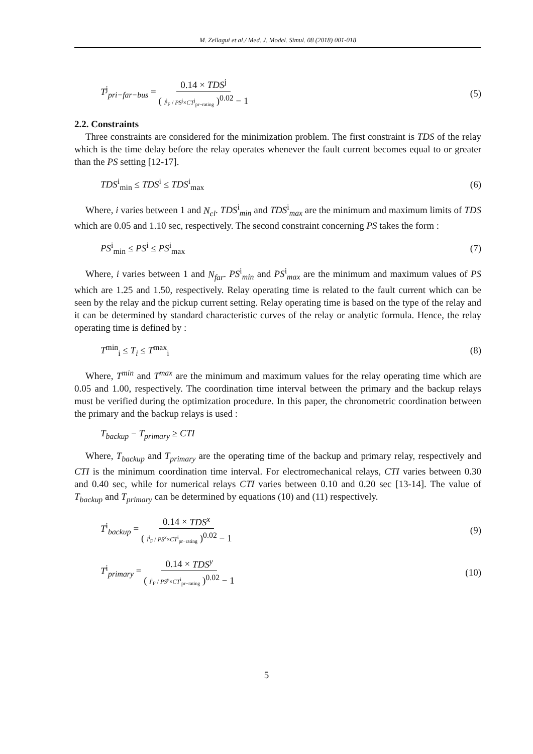M. Zellagui et al./ Med. J. Model. Simul. 08 (2018) 001-018
T<sup>j</sup><sub>pri−far−bus</sub> = 0.14 × TDS<sup>j</sup> ( I<sup>j</sup><sub>F</sub> / PS<sup>j</sup>×CT<sup>j</sup><sub>pr−rating</sub> )<sup>0.02</sup> − 1 (5)
2.2. Constraints
Three constraints are considered for the minimization problem. The first constraint is TDS of the relay which is the time delay before the relay operates whenever the fault current becomes equal to or greater than the PS setting [12-17].
TDS<sup>i</sup><sub>min</sub> ≤ TDS<sup>i</sup> ≤ TDS<sup>i</sup><sub>max</sub> (6)
Where, i varies between 1 and N<sub>cl</sub>. TDS<sup>i</sup><sub>min</sub> and TDS<sup>i</sup><sub>max</sub> are the minimum and maximum limits of TDS which are 0.05 and 1.10 sec, respectively. The second constraint concerning PS takes the form :
PS<sup>i</sup><sub>min</sub> ≤ PS<sup>i</sup> ≤ PS<sup>i</sup><sub>max</sub> (7)
Where, i varies between 1 and N<sub>far</sub>. PS<sup>i</sup><sub>min</sub> and PS<sup>i</sup><sub>max</sub> are the minimum and maximum values of PS which are 1.25 and 1.50, respectively. Relay operating time is related to the fault current which can be seen by the relay and the pickup current setting. Relay operating time is based on the type of the relay and it can be determined by standard characteristic curves of the relay or analytic formula. Hence, the relay operating time is defined by :
T<sup>min</sup><sub>i</sub> ≤ T<sub>i</sub> ≤ T<sup>max</sup><sub>i</sub> (8)
Where, T<sup>min</sup> and T<sup>max</sup> are the minimum and maximum values for the relay operating time which are 0.05 and 1.00, respectively. The coordination time interval between the primary and the backup relays must be verified during the optimization procedure. In this paper, the chronometric coordination between the primary and the backup relays is used :
T<sub>backup</sub> − T<sub>primary</sub> ≥ CTI
Where, T<sub>backup</sub> and T<sub>primary</sub> are the operating time of the backup and primary relay, respectively and CTI is the minimum coordination time interval. For electromechanical relays, CTI varies between 0.30 and 0.40 sec, while for numerical relays CTI varies between 0.10 and 0.20 sec [13-14]. The value of T<sub>backup</sub> and T<sub>primary</sub> can be determined by equations (10) and (11) respectively.
T<sup>i</sup><sub>backup</sub> = 0.14 × TDS<sup>x</sup> ( I<sup>i</sup><sub>F</sub> / PS<sup>x</sup>×CT<sup>i</sup><sub>pr−rating</sub> )<sup>0.02</sup> − 1 (9)
T<sup>i</sup><sub>primary</sub> = 0.14 × TDS<sup>y</sup> ( I<sup>i</sup><sub>F</sub> / PS<sup>y</sup>×CT<sup>i</sup><sub>pr−rating</sub> )<sup>0.02</sup> − 1 (10)
5